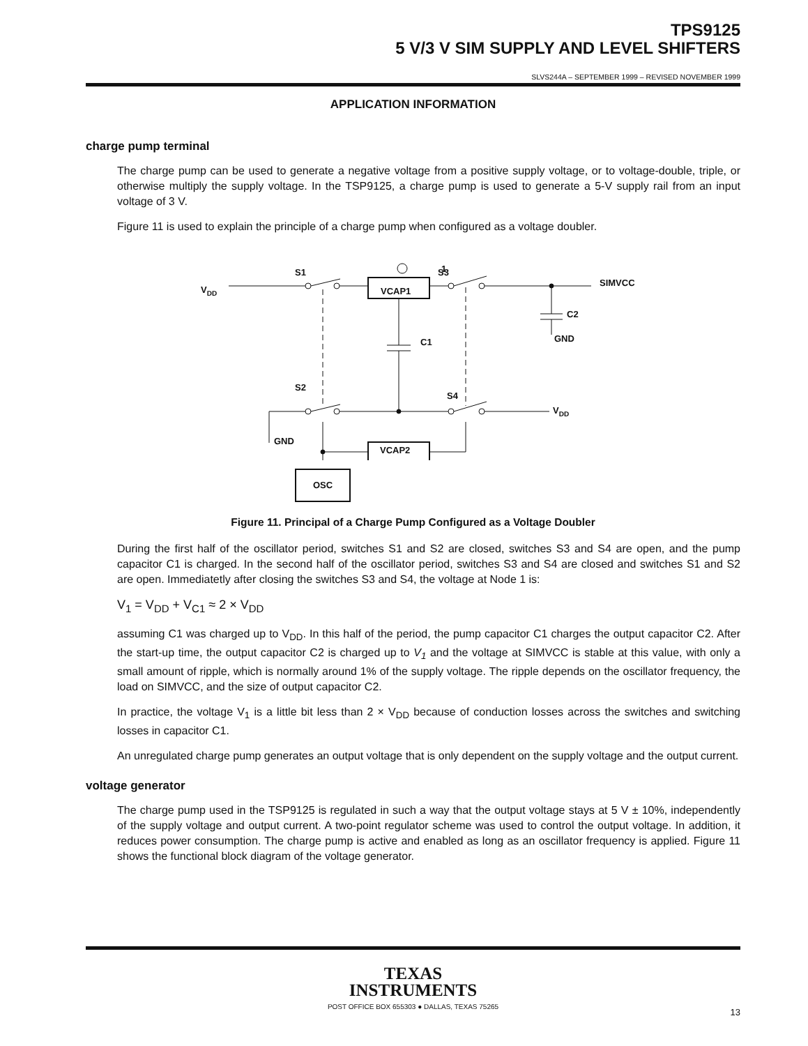TPS9125
5 V/3 V SIM SUPPLY AND LEVEL SHIFTERS
SLVS244A – SEPTEMBER 1999 – REVISED NOVEMBER 1999
APPLICATION INFORMATION
charge pump terminal
The charge pump can be used to generate a negative voltage from a positive supply voltage, or to voltage-double, triple, or otherwise multiply the supply voltage. In the TSP9125, a charge pump is used to generate a 5-V supply rail from an input voltage of 3 V.
Figure 11 is used to explain the principle of a charge pump when configured as a voltage doubler.
VDD
S1
S3
1
SIMVCC
C2
GND
C1
S2
S4
VDD
GND
VCAP2
VCAP1
OSC
Figure 11. Principal of a Charge Pump Configured as a Voltage Doubler
During the first half of the oscillator period, switches S1 and S2 are closed, switches S3 and S4 are open, and the pump capacitor C1 is charged. In the second half of the oscillator period, switches S3 and S4 are closed and switches S1 and S2 are open. Immediatetly after closing the switches S3 and S4, the voltage at Node 1 is:
V<sub>1</sub> = V<sub>DD</sub> + V<sub>C1</sub> ≈ 2 × V<sub>DD</sub>
assuming C1 was charged up to V<sub>DD</sub>. In this half of the period, the pump capacitor C1 charges the output capacitor C2. After the start-up time, the output capacitor C2 is charged up to V<sub>1</sub> and the voltage at SIMVCC is stable at this value, with only a small amount of ripple, which is normally around 1% of the supply voltage. The ripple depends on the oscillator frequency, the load on SIMVCC, and the size of output capacitor C2.
In practice, the voltage V<sub>1</sub> is a little bit less than 2 × V<sub>DD</sub> because of conduction losses across the switches and switching losses in capacitor C1.
An unregulated charge pump generates an output voltage that is only dependent on the supply voltage and the output current.
voltage generator
The charge pump used in the TSP9125 is regulated in such a way that the output voltage stays at 5 V ± 10%, independently of the supply voltage and output current. A two-point regulator scheme was used to control the output voltage. In addition, it reduces power consumption. The charge pump is active and enabled as long as an oscillator frequency is applied. Figure 11 shows the functional block diagram of the voltage generator.
TEXAS
INSTRUMENTS
POST OFFICE BOX 655303 ● DALLAS, TEXAS 75265
13